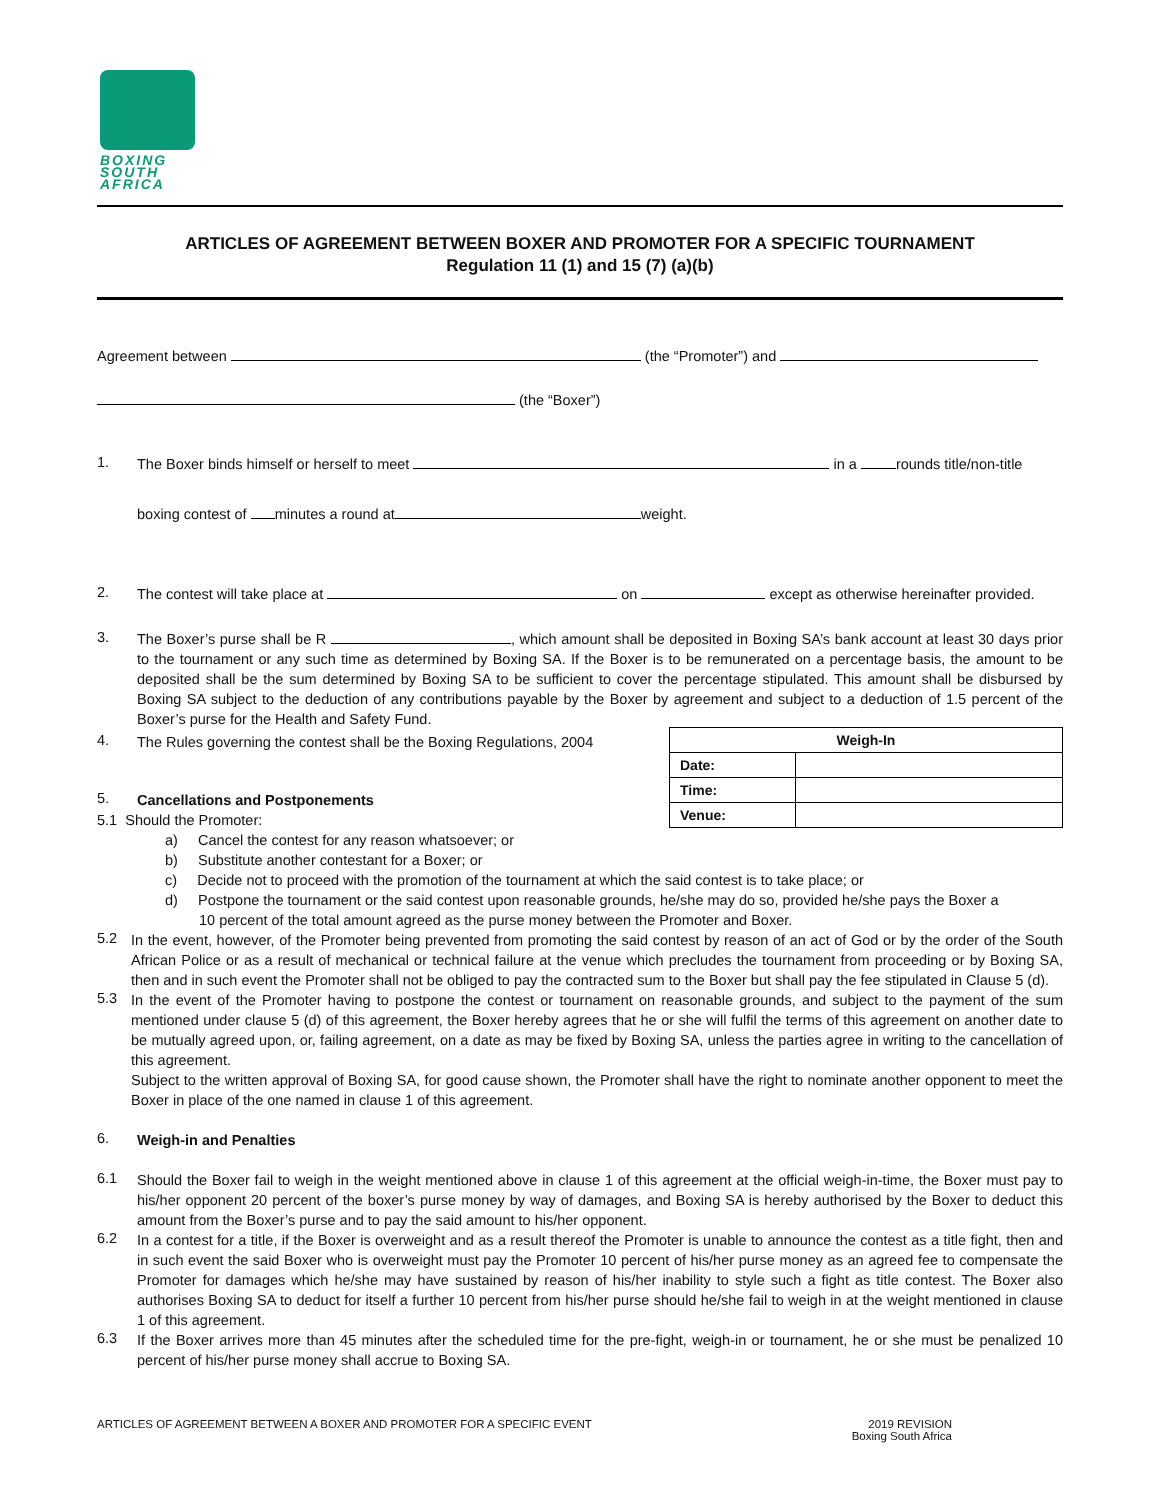BOXING
SOUTH
AFRICA
ARTICLES OF AGREEMENT BETWEEN BOXER AND PROMOTER FOR A SPECIFIC TOURNAMENT
Regulation 11 (1) and 15 (7) (a)(b)
Agreement between (the “Promoter”) and
(the “Boxer”)
1.
The Boxer binds himself or herself to meet in a rounds title/non-title
boxing contest of minutes a round at weight.
2.
The contest will take place at on except as otherwise hereinafter provided.
3.
The Boxer’s purse shall be R , which amount shall be deposited in Boxing SA’s bank account at least 30 days prior to the tournament or any such time as determined by Boxing SA. If the Boxer is to be remunerated on a percentage basis, the amount to be deposited shall be the sum determined by Boxing SA to be sufficient to cover the percentage stipulated. This amount shall be disbursed by Boxing SA subject to the deduction of any contributions payable by the Boxer by agreement and subject to a deduction of 1.5 percent of the Boxer’s purse for the Health and Safety Fund.
| Weigh-In | |
| --- | --- |
| Date: | |
| Time: | |
| Venue: | |
4.
The Rules governing the contest shall be the Boxing Regulations, 2004
5.
Cancellations and Postponements
5.1 Should the Promoter:
a) Cancel the contest for any reason whatsoever; or
b) Substitute another contestant for a Boxer; or
c) Decide not to proceed with the promotion of the tournament at which the said contest is to take place; or
d) Postpone the tournament or the said contest upon reasonable grounds, he/she may do so, provided he/she pays the Boxer a
10 percent of the total amount agreed as the purse money between the Promoter and Boxer.
5.2
In the event, however, of the Promoter being prevented from promoting the said contest by reason of an act of God or by the order of the South African Police or as a result of mechanical or technical failure at the venue which precludes the tournament from proceeding or by Boxing SA, then and in such event the Promoter shall not be obliged to pay the contracted sum to the Boxer but shall pay the fee stipulated in Clause 5 (d).
5.3
In the event of the Promoter having to postpone the contest or tournament on reasonable grounds, and subject to the payment of the sum mentioned under clause 5 (d) of this agreement, the Boxer hereby agrees that he or she will fulfil the terms of this agreement on another date to be mutually agreed upon, or, failing agreement, on a date as may be fixed by Boxing SA, unless the parties agree in writing to the cancellation of this agreement.
Subject to the written approval of Boxing SA, for good cause shown, the Promoter shall have the right to nominate another opponent to meet the Boxer in place of the one named in clause 1 of this agreement.
6.
Weigh-in and Penalties
6.1
Should the Boxer fail to weigh in the weight mentioned above in clause 1 of this agreement at the official weigh-in-time, the Boxer must pay to his/her opponent 20 percent of the boxer’s purse money by way of damages, and Boxing SA is hereby authorised by the Boxer to deduct this amount from the Boxer’s purse and to pay the said amount to his/her opponent.
6.2
In a contest for a title, if the Boxer is overweight and as a result thereof the Promoter is unable to announce the contest as a title fight, then and in such event the said Boxer who is overweight must pay the Promoter 10 percent of his/her purse money as an agreed fee to compensate the Promoter for damages which he/she may have sustained by reason of his/her inability to style such a fight as title contest. The Boxer also authorises Boxing SA to deduct for itself a further 10 percent from his/her purse should he/she fail to weigh in at the weight mentioned in clause 1 of this agreement.
6.3
If the Boxer arrives more than 45 minutes after the scheduled time for the pre-fight, weigh-in or tournament, he or she must be penalized 10 percent of his/her purse money shall accrue to Boxing SA.
ARTICLES OF AGREEMENT BETWEEN A BOXER AND PROMOTER FOR A SPECIFIC EVENT 2019 REVISION
Boxing South Africa